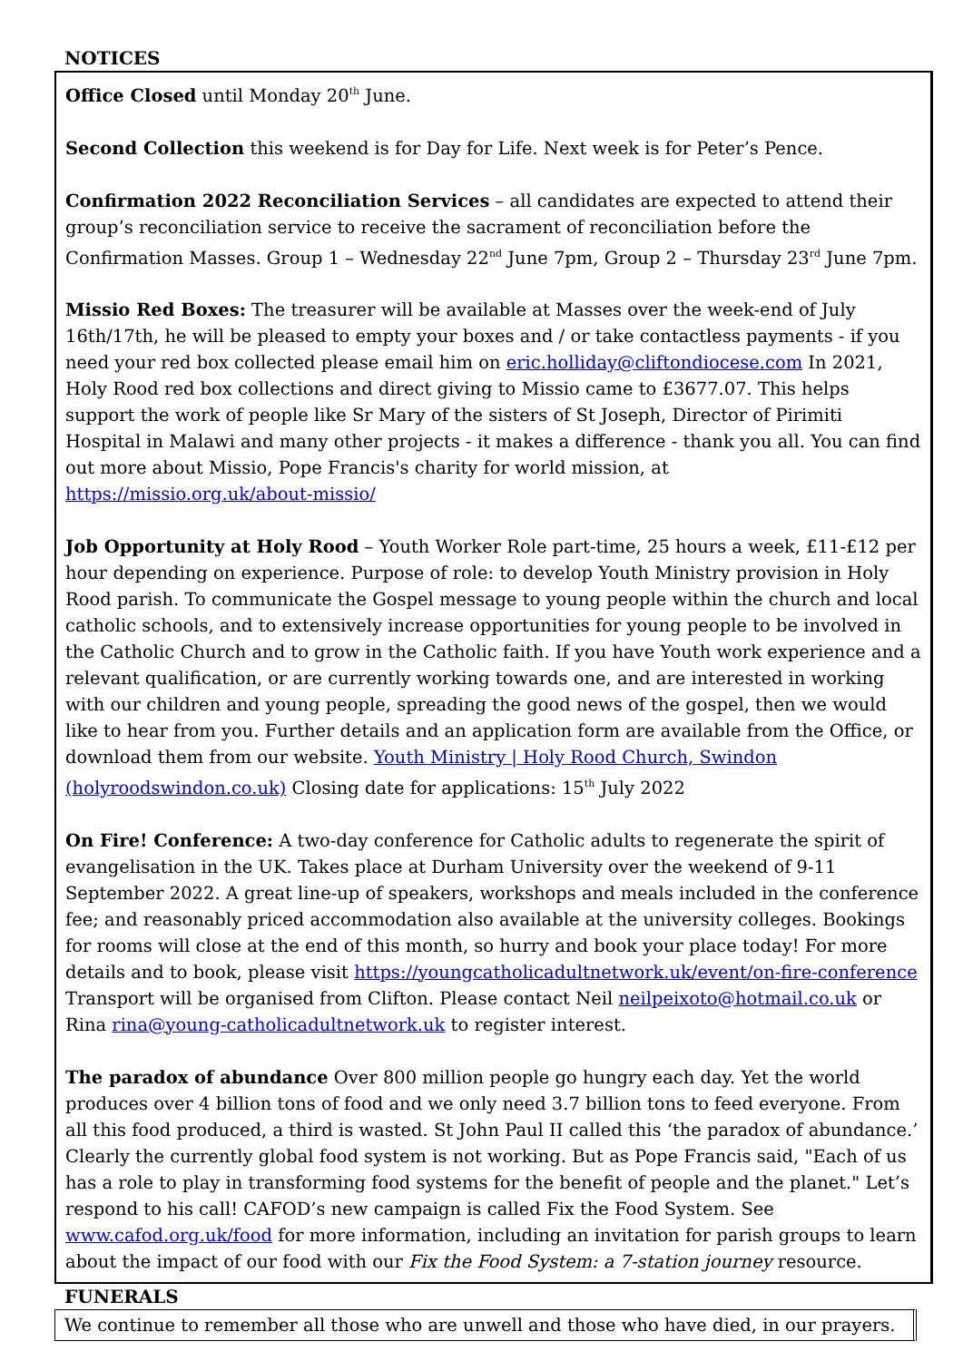NOTICES
Office Closed until Monday 20<sup>th</sup> June.
Second Collection this weekend is for Day for Life. Next week is for Peter’s Pence.
Confirmation 2022 Reconciliation Services – all candidates are expected to attend their group’s reconciliation service to receive the sacrament of reconciliation before the Confirmation Masses. Group 1 – Wednesday 22<sup>nd</sup> June 7pm, Group 2 – Thursday 23<sup>rd</sup> June 7pm.
Missio Red Boxes: The treasurer will be available at Masses over the week-end of July 16th/17th, he will be pleased to empty your boxes and / or take contactless payments - if you need your red box collected please email him on eric.holliday@cliftondiocese.com In 2021, Holy Rood red box collections and direct giving to Missio came to £3677.07. This helps support the work of people like Sr Mary of the sisters of St Joseph, Director of Pirimiti Hospital in Malawi and many other projects - it makes a difference - thank you all. You can find out more about Missio, Pope Francis's charity for world mission, at https://missio.org.uk/about-missio/
Job Opportunity at Holy Rood – Youth Worker Role part-time, 25 hours a week, £11-£12 per hour depending on experience. Purpose of role: to develop Youth Ministry provision in Holy Rood parish. To communicate the Gospel message to young people within the church and local catholic schools, and to extensively increase opportunities for young people to be involved in the Catholic Church and to grow in the Catholic faith. If you have Youth work experience and a relevant qualification, or are currently working towards one, and are interested in working with our children and young people, spreading the good news of the gospel, then we would like to hear from you. Further details and an application form are available from the Office, or download them from our website. Youth Ministry | Holy Rood Church, Swindon (holyroodswindon.co.uk) Closing date for applications: 15<sup>th</sup> July 2022
On Fire! Conference: A two-day conference for Catholic adults to regenerate the spirit of evangelisation in the UK. Takes place at Durham University over the weekend of 9-11 September 2022. A great line-up of speakers, workshops and meals included in the conference fee; and reasonably priced accommodation also available at the university colleges. Bookings for rooms will close at the end of this month, so hurry and book your place today! For more details and to book, please visit https://youngcatholicadultnetwork.uk/event/on-fire-conference Transport will be organised from Clifton. Please contact Neil neilpeixoto@hotmail.co.uk or Rina rina@young-catholicadultnetwork.uk to register interest.
The paradox of abundance Over 800 million people go hungry each day. Yet the world produces over 4 billion tons of food and we only need 3.7 billion tons to feed everyone. From all this food produced, a third is wasted. St John Paul II called this ‘the paradox of abundance.’ Clearly the currently global food system is not working. But as Pope Francis said, "Each of us has a role to play in transforming food systems for the benefit of people and the planet." Let’s respond to his call! CAFOD’s new campaign is called Fix the Food System. See www.cafod.org.uk/food for more information, including an invitation for parish groups to learn about the impact of our food with our Fix the Food System: a 7-station journey resource.
FUNERALS
We continue to remember all those who are unwell and those who have died, in our prayers.